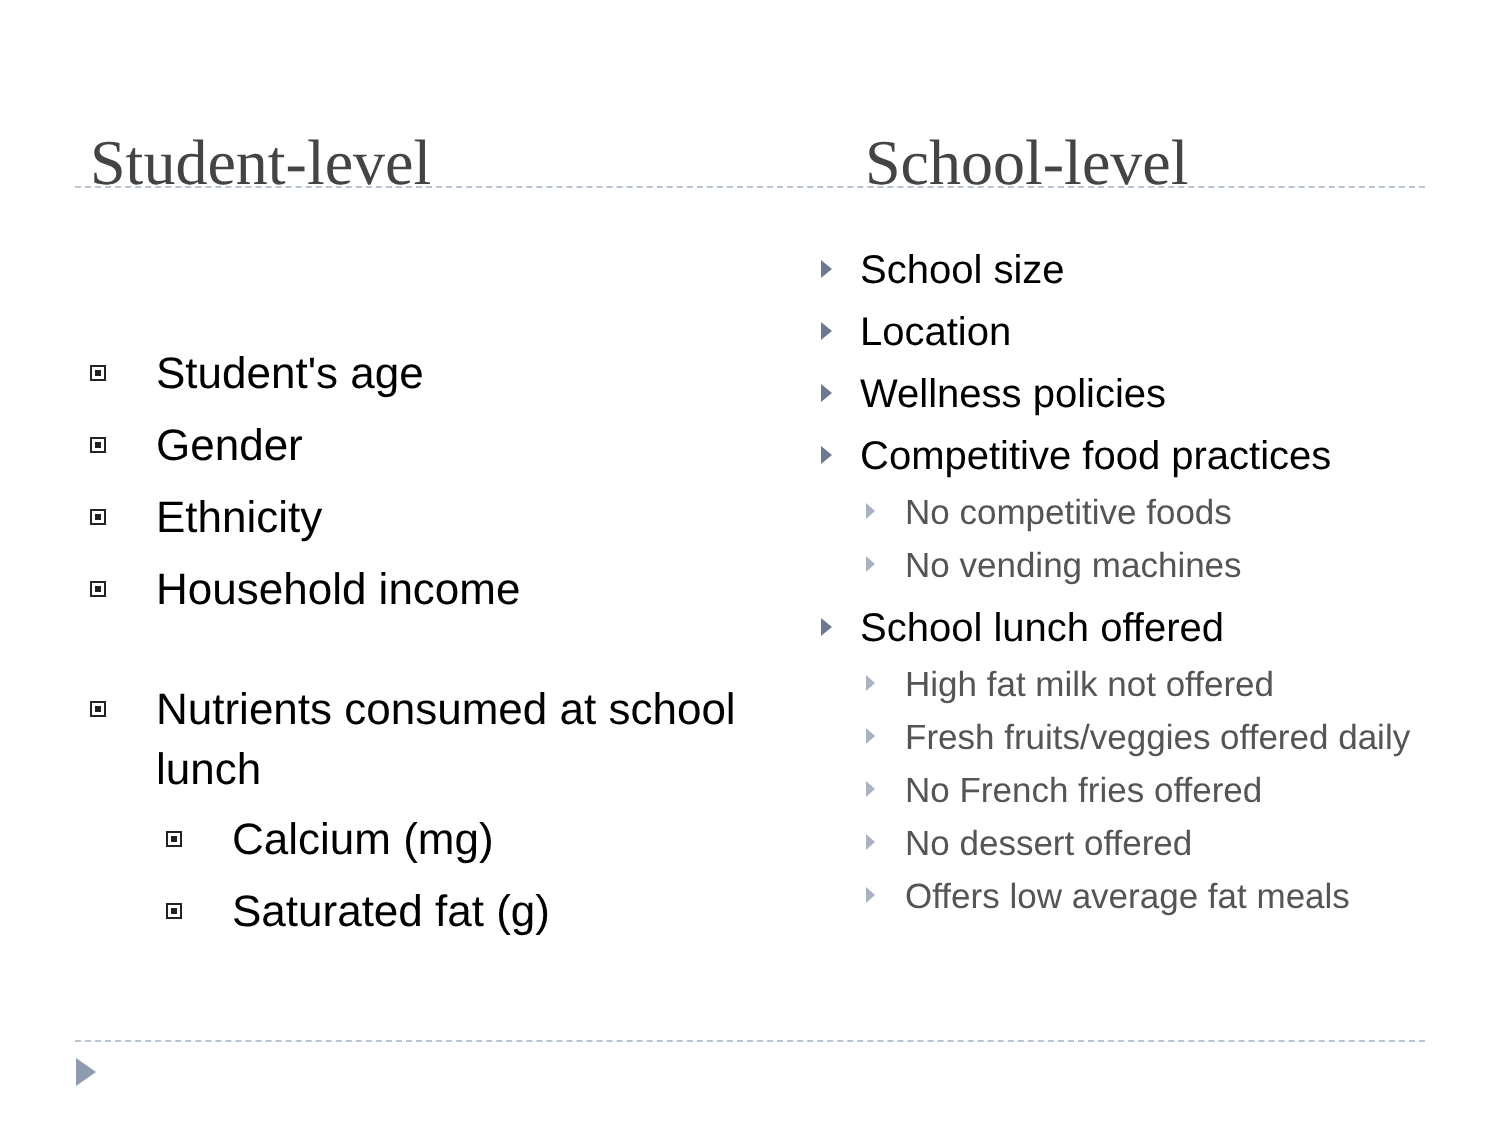Student-level
Student's age
Gender
Ethnicity
Household income
Nutrients consumed at school lunch
Calcium (mg)
Saturated fat (g)
School-level
School size
Location
Wellness policies
Competitive food practices
No competitive foods
No vending machines
School lunch offered
High fat milk not offered
Fresh fruits/veggies offered daily
No French fries offered
No dessert offered
Offers low average fat meals